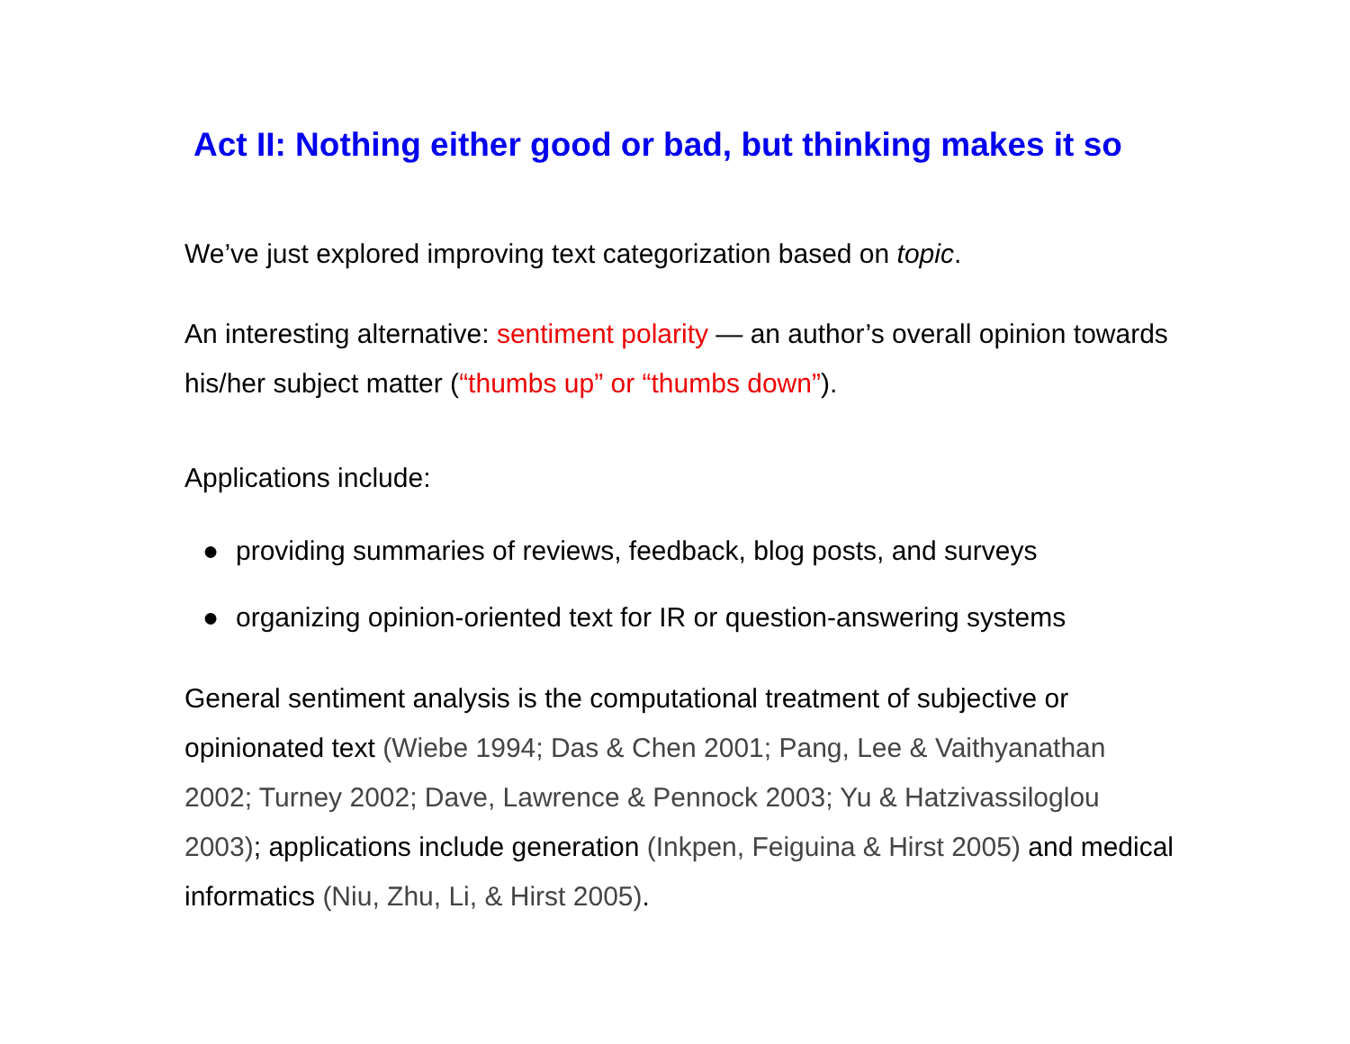Act II: Nothing either good or bad, but thinking makes it so
We’ve just explored improving text categorization based on topic.
An interesting alternative: sentiment polarity — an author’s overall opinion towards his/her subject matter (“thumbs up” or “thumbs down”).
Applications include:
● providing summaries of reviews, feedback, blog posts, and surveys
● organizing opinion-oriented text for IR or question-answering systems
General sentiment analysis is the computational treatment of subjective or opinionated text (Wiebe 1994; Das & Chen 2001; Pang, Lee & Vaithyanathan 2002; Turney 2002; Dave, Lawrence & Pennock 2003; Yu & Hatzivassiloglou 2003); applications include generation (Inkpen, Feiguina & Hirst 2005) and medical informatics (Niu, Zhu, Li, & Hirst 2005).